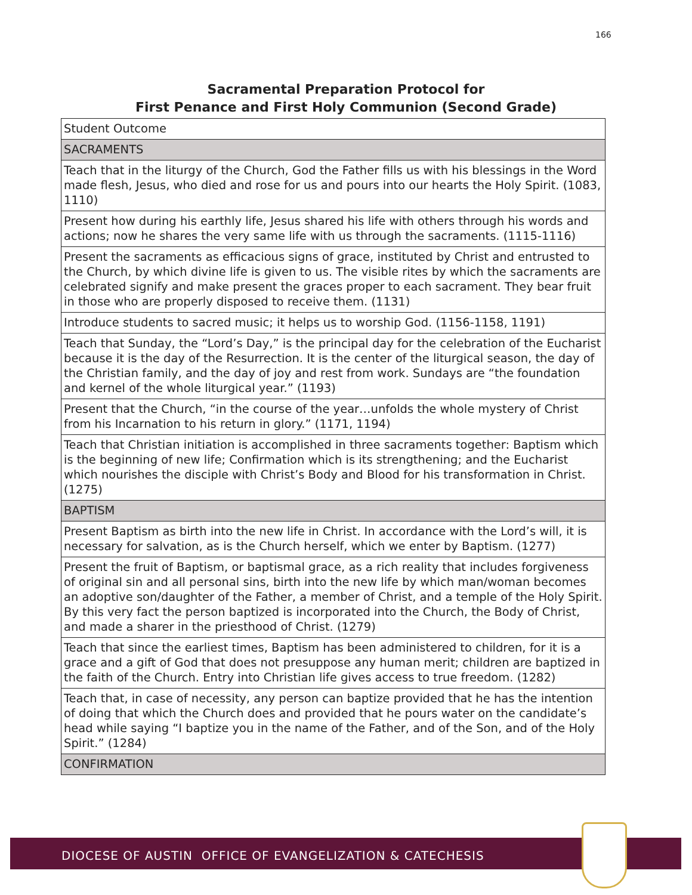166
Sacramental Preparation Protocol for
First Penance and First Holy Communion (Second Grade)
| Student Outcome |
| SACRAMENTS |
| Teach that in the liturgy of the Church, God the Father fills us with his blessings in the Word made flesh, Jesus, who died and rose for us and pours into our hearts the Holy Spirit. (1083, 1110) |
| Present how during his earthly life, Jesus shared his life with others through his words and actions; now he shares the very same life with us through the sacraments. (1115-1116) |
| Present the sacraments as efficacious signs of grace, instituted by Christ and entrusted to the Church, by which divine life is given to us. The visible rites by which the sacraments are celebrated signify and make present the graces proper to each sacrament. They bear fruit in those who are properly disposed to receive them. (1131) |
| Introduce students to sacred music; it helps us to worship God. (1156-1158, 1191) |
| Teach that Sunday, the “Lord’s Day,” is the principal day for the celebration of the Eucharist because it is the day of the Resurrection. It is the center of the liturgical season, the day of the Christian family, and the day of joy and rest from work. Sundays are “the foundation and kernel of the whole liturgical year.” (1193) |
| Present that the Church, “in the course of the year…unfolds the whole mystery of Christ from his Incarnation to his return in glory.” (1171, 1194) |
| Teach that Christian initiation is accomplished in three sacraments together: Baptism which is the beginning of new life; Confirmation which is its strengthening; and the Eucharist which nourishes the disciple with Christ’s Body and Blood for his transformation in Christ. (1275) |
| BAPTISM |
| Present Baptism as birth into the new life in Christ. In accordance with the Lord’s will, it is necessary for salvation, as is the Church herself, which we enter by Baptism. (1277) |
| Present the fruit of Baptism, or baptismal grace, as a rich reality that includes forgiveness of original sin and all personal sins, birth into the new life by which man/woman becomes an adoptive son/daughter of the Father, a member of Christ, and a temple of the Holy Spirit. By this very fact the person baptized is incorporated into the Church, the Body of Christ, and made a sharer in the priesthood of Christ. (1279) |
| Teach that since the earliest times, Baptism has been administered to children, for it is a grace and a gift of God that does not presuppose any human merit; children are baptized in the faith of the Church. Entry into Christian life gives access to true freedom. (1282) |
| Teach that, in case of necessity, any person can baptize provided that he has the intention of doing that which the Church does and provided that he pours water on the candidate’s head while saying “I baptize you in the name of the Father, and of the Son, and of the Holy Spirit.” (1284) |
| CONFIRMATION |
DIOCESE OF AUSTIN OFFICE OF EVANGELIZATION & CATECHESIS